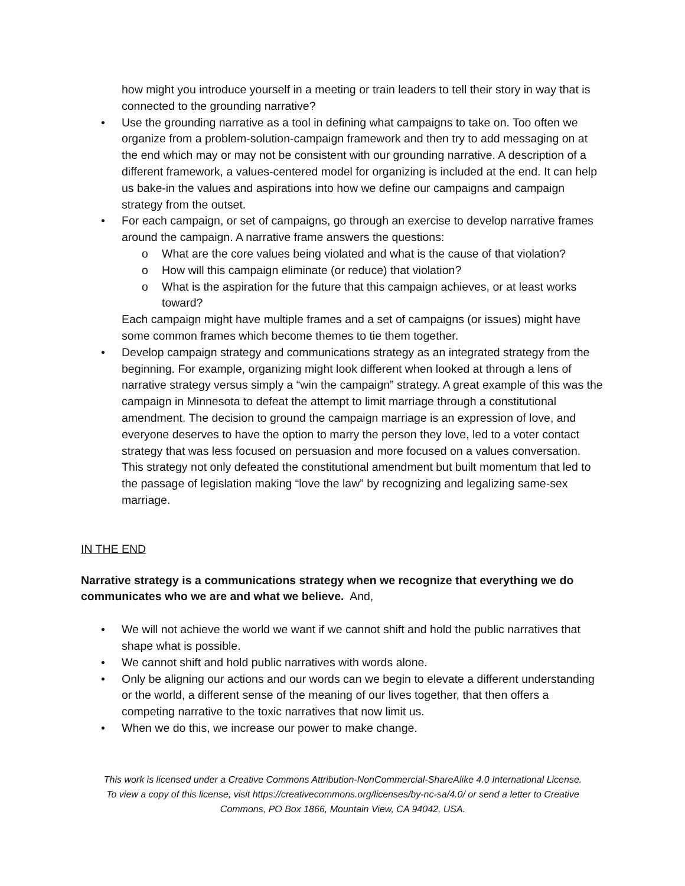how might you introduce yourself in a meeting or train leaders to tell their story in way that is connected to the grounding narrative?
• Use the grounding narrative as a tool in defining what campaigns to take on. Too often we organize from a problem-solution-campaign framework and then try to add messaging on at the end which may or may not be consistent with our grounding narrative. A description of a different framework, a values-centered model for organizing is included at the end. It can help us bake-in the values and aspirations into how we define our campaigns and campaign strategy from the outset.
• For each campaign, or set of campaigns, go through an exercise to develop narrative frames around the campaign. A narrative frame answers the questions:
o What are the core values being violated and what is the cause of that violation?
o How will this campaign eliminate (or reduce) that violation?
o What is the aspiration for the future that this campaign achieves, or at least works toward?
Each campaign might have multiple frames and a set of campaigns (or issues) might have some common frames which become themes to tie them together.
• Develop campaign strategy and communications strategy as an integrated strategy from the beginning. For example, organizing might look different when looked at through a lens of narrative strategy versus simply a “win the campaign” strategy. A great example of this was the campaign in Minnesota to defeat the attempt to limit marriage through a constitutional amendment. The decision to ground the campaign marriage is an expression of love, and everyone deserves to have the option to marry the person they love, led to a voter contact strategy that was less focused on persuasion and more focused on a values conversation. This strategy not only defeated the constitutional amendment but built momentum that led to the passage of legislation making “love the law” by recognizing and legalizing same-sex marriage.
IN THE END
Narrative strategy is a communications strategy when we recognize that everything we do communicates who we are and what we believe. And,
• We will not achieve the world we want if we cannot shift and hold the public narratives that shape what is possible.
• We cannot shift and hold public narratives with words alone.
• Only be aligning our actions and our words can we begin to elevate a different understanding or the world, a different sense of the meaning of our lives together, that then offers a competing narrative to the toxic narratives that now limit us.
• When we do this, we increase our power to make change.
This work is licensed under a Creative Commons Attribution-NonCommercial-ShareAlike 4.0 International License. To view a copy of this license, visit https://creativecommons.org/licenses/by-nc-sa/4.0/ or send a letter to Creative Commons, PO Box 1866, Mountain View, CA 94042, USA.